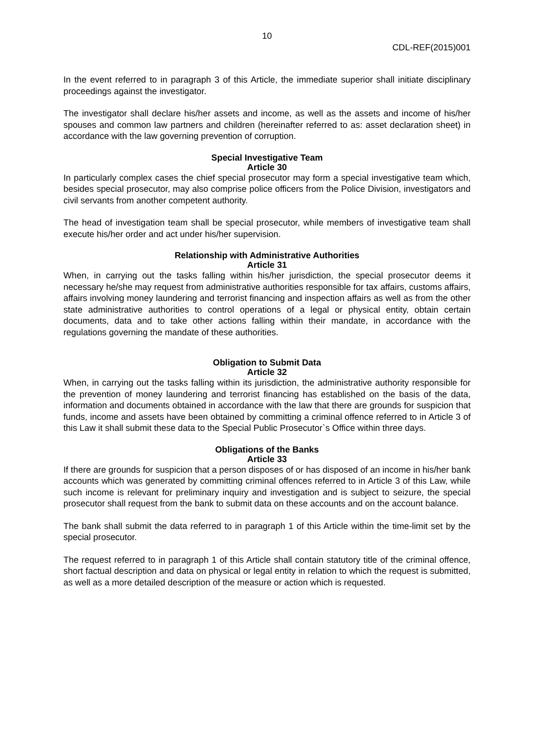10
CDL-REF(2015)001
In the event referred to in paragraph 3 of this Article, the immediate superior shall initiate disciplinary proceedings against the investigator.
The investigator shall declare his/her assets and income, as well as the assets and income of his/her spouses and common law partners and children (hereinafter referred to as: asset declaration sheet) in accordance with the law governing prevention of corruption.
Special Investigative Team
Article 30
In particularly complex cases the chief special prosecutor may form a special investigative team which, besides special prosecutor, may also comprise police officers from the Police Division, investigators and civil servants from another competent authority.
The head of investigation team shall be special prosecutor, while members of investigative team shall execute his/her order and act under his/her supervision.
Relationship with Administrative Authorities
Article 31
When, in carrying out the tasks falling within his/her jurisdiction, the special prosecutor deems it necessary he/she may request from administrative authorities responsible for tax affairs, customs affairs, affairs involving money laundering and terrorist financing and inspection affairs as well as from the other state administrative authorities to control operations of a legal or physical entity, obtain certain documents, data and to take other actions falling within their mandate, in accordance with the regulations governing the mandate of these authorities.
Obligation to Submit Data
Article 32
When, in carrying out the tasks falling within its jurisdiction, the administrative authority responsible for the prevention of money laundering and terrorist financing has established on the basis of the data, information and documents obtained in accordance with the law that there are grounds for suspicion that funds, income and assets have been obtained by committing a criminal offence referred to in Article 3 of this Law it shall submit these data to the Special Public Prosecutor`s Office within three days.
Obligations of the Banks
Article 33
If there are grounds for suspicion that a person disposes of or has disposed of an income in his/her bank accounts which was generated by committing criminal offences referred to in Article 3 of this Law, while such income is relevant for preliminary inquiry and investigation and is subject to seizure, the special prosecutor shall request from the bank to submit data on these accounts and on the account balance.
The bank shall submit the data referred to in paragraph 1 of this Article within the time-limit set by the special prosecutor.
The request referred to in paragraph 1 of this Article shall contain statutory title of the criminal offence, short factual description and data on physical or legal entity in relation to which the request is submitted, as well as a more detailed description of the measure or action which is requested.